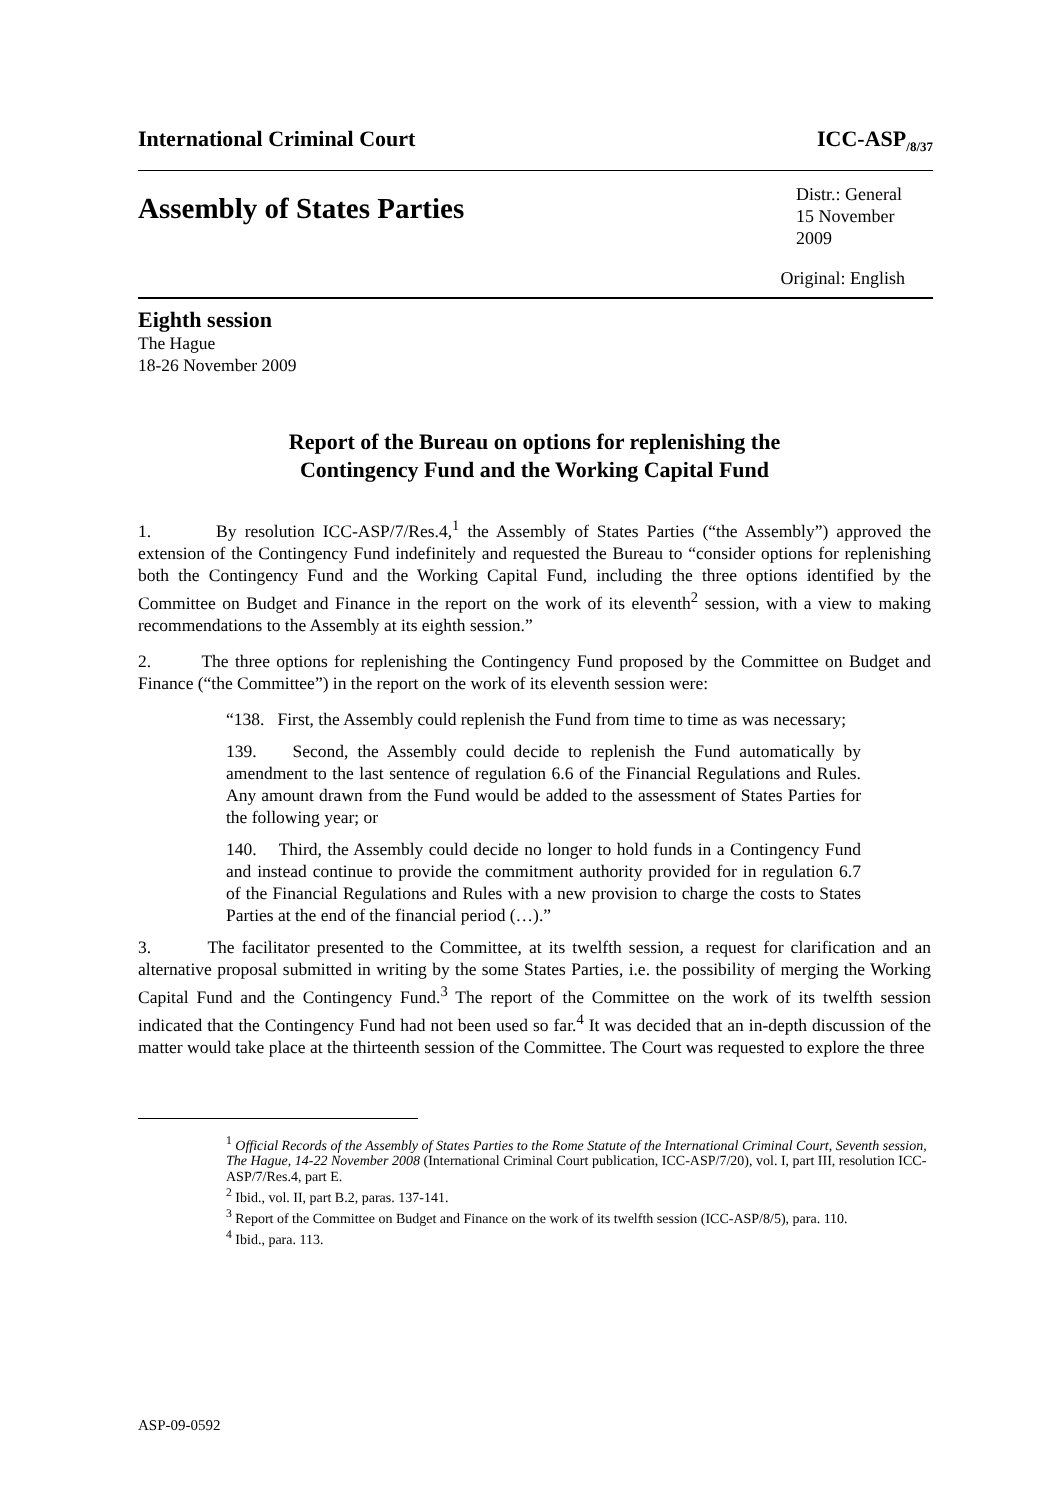International Criminal Court ICC-ASP<sub>/8/37</sub>
Assembly of States Parties
Distr.: General
15 November 2009
Original: English
Eighth session
The Hague
18-26 November 2009
Report of the Bureau on options for replenishing the
Contingency Fund and the Working Capital Fund
1. By resolution ICC-ASP/7/Res.4,<sup>1</sup> the Assembly of States Parties (“the Assembly”) approved the extension of the Contingency Fund indefinitely and requested the Bureau to “consider options for replenishing both the Contingency Fund and the Working Capital Fund, including the three options identified by the Committee on Budget and Finance in the report on the work of its eleventh<sup>2</sup> session, with a view to making recommendations to the Assembly at its eighth session.”
2. The three options for replenishing the Contingency Fund proposed by the Committee on Budget and Finance (“the Committee”) in the report on the work of its eleventh session were:
“138. First, the Assembly could replenish the Fund from time to time as was necessary;
139. Second, the Assembly could decide to replenish the Fund automatically by amendment to the last sentence of regulation 6.6 of the Financial Regulations and Rules. Any amount drawn from the Fund would be added to the assessment of States Parties for the following year; or
140. Third, the Assembly could decide no longer to hold funds in a Contingency Fund and instead continue to provide the commitment authority provided for in regulation 6.7 of the Financial Regulations and Rules with a new provision to charge the costs to States Parties at the end of the financial period (…).”
3. The facilitator presented to the Committee, at its twelfth session, a request for clarification and an alternative proposal submitted in writing by the some States Parties, i.e. the possibility of merging the Working Capital Fund and the Contingency Fund.<sup>3</sup> The report of the Committee on the work of its twelfth session indicated that the Contingency Fund had not been used so far.<sup>4</sup> It was decided that an in-depth discussion of the matter would take place at the thirteenth session of the Committee. The Court was requested to explore the three
<sup>1</sup> Official Records of the Assembly of States Parties to the Rome Statute of the International Criminal Court, Seventh session, The Hague, 14-22 November 2008 (International Criminal Court publication, ICC-ASP/7/20), vol. I, part III, resolution ICC-ASP/7/Res.4, part E.
<sup>2</sup> Ibid., vol. II, part B.2, paras. 137-141.
<sup>3</sup> Report of the Committee on Budget and Finance on the work of its twelfth session (ICC-ASP/8/5), para. 110.
<sup>4</sup> Ibid., para. 113.
ASP-09-0592